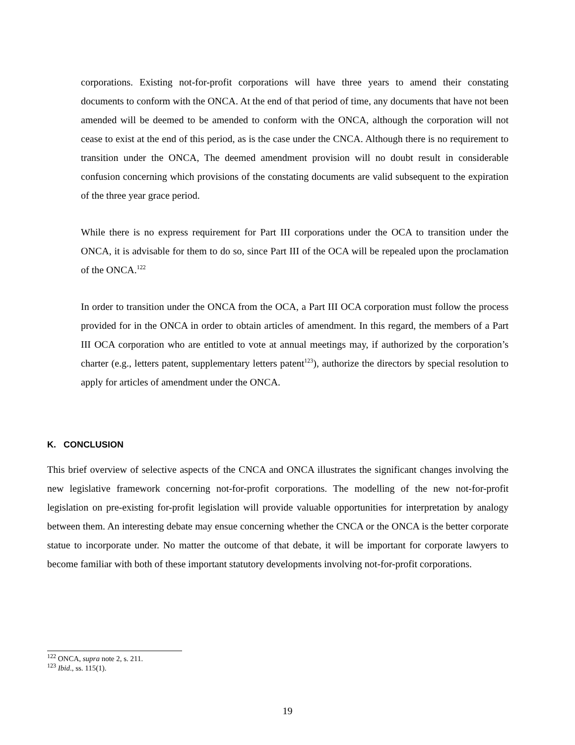corporations. Existing not-for-profit corporations will have three years to amend their constating documents to conform with the ONCA. At the end of that period of time, any documents that have not been amended will be deemed to be amended to conform with the ONCA, although the corporation will not cease to exist at the end of this period, as is the case under the CNCA. Although there is no requirement to transition under the ONCA, The deemed amendment provision will no doubt result in considerable confusion concerning which provisions of the constating documents are valid subsequent to the expiration of the three year grace period.
While there is no express requirement for Part III corporations under the OCA to transition under the ONCA, it is advisable for them to do so, since Part III of the OCA will be repealed upon the proclamation of the ONCA.<sup>122</sup>
In order to transition under the ONCA from the OCA, a Part III OCA corporation must follow the process provided for in the ONCA in order to obtain articles of amendment. In this regard, the members of a Part III OCA corporation who are entitled to vote at annual meetings may, if authorized by the corporation’s charter (e.g., letters patent, supplementary letters patent<sup>123</sup>), authorize the directors by special resolution to apply for articles of amendment under the ONCA.
K. CONCLUSION
This brief overview of selective aspects of the CNCA and ONCA illustrates the significant changes involving the new legislative framework concerning not-for-profit corporations. The modelling of the new not-for-profit legislation on pre-existing for-profit legislation will provide valuable opportunities for interpretation by analogy between them. An interesting debate may ensue concerning whether the CNCA or the ONCA is the better corporate statue to incorporate under. No matter the outcome of that debate, it will be important for corporate lawyers to become familiar with both of these important statutory developments involving not-for-profit corporations.
<sup>122</sup> ONCA, supra note 2, s. 211.
<sup>123</sup> Ibid., ss. 115(1).
19